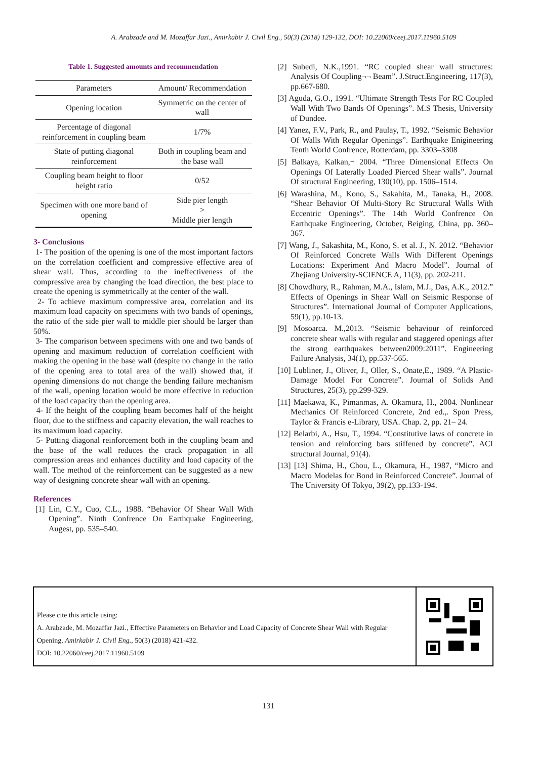A. Arabzade and M. Mozaffar Jazi., Amirkabir J. Civil Eng., 50(3) (2018) 129-132, DOI: 10.22060/ceej.2017.11960.5109
Table 1. Suggested amounts and recommendation
| Parameters | Amount/ Recommendation |
| --- | --- |
| Opening location | Symmetric on the center of wall |
| Percentage of diagonal reinforcement in coupling beam | 1/7% |
| State of putting diagonal reinforcement | Both in coupling beam and the base wall |
| Coupling beam height to floor height ratio | 0/52 |
| Specimen with one more band of opening | Side pier length > Middle pier length |
3- Conclusions
1- The position of the opening is one of the most important factors on the correlation coefficient and compressive effective area of shear wall. Thus, according to the ineffectiveness of the compressive area by changing the load direction, the best place to create the opening is symmetrically at the center of the wall.
2- To achieve maximum compressive area, correlation and its maximum load capacity on specimens with two bands of openings, the ratio of the side pier wall to middle pier should be larger than 50%.
3- The comparison between specimens with one and two bands of opening and maximum reduction of correlation coefficient with making the opening in the base wall (despite no change in the ratio of the opening area to total area of the wall) showed that, if opening dimensions do not change the bending failure mechanism of the wall, opening location would be more effective in reduction of the load capacity than the opening area.
4- If the height of the coupling beam becomes half of the height floor, due to the stiffness and capacity elevation, the wall reaches to its maximum load capacity.
5- Putting diagonal reinforcement both in the coupling beam and the base of the wall reduces the crack propagation in all compression areas and enhances ductility and load capacity of the wall. The method of the reinforcement can be suggested as a new way of designing concrete shear wall with an opening.
References
[1] Lin, C.Y., Cuo, C.L., 1988. “Behavior Of Shear Wall With Opening”. Ninth Confrence On Earthquake Engineering, Augest, pp. 535–540.
[2] Subedi, N.K.,1991. “RC coupled shear wall structures: Analysis Of Coupling¬¬ Beam”. J.Struct.Engineering, 117(3), pp.667-680.
[3] Aguda, G.O., 1991. “Ultimate Strength Tests For RC Coupled Wall With Two Bands Of Openings”. M.S Thesis, University of Dundee.
[4] Yanez, F.V., Park, R., and Paulay, T., 1992. “Seismic Behavior Of Walls With Regular Openings”. Earthquake Enigineering Tenth World Confrence, Rotterdam, pp. 3303–3308
[5] Balkaya, Kalkan,¬ 2004. “Three Dimensional Effects On Openings Of Laterally Loaded Pierced Shear walls”. Journal Of structural Engineering, 130(10), pp. 1506–1514.
[6] Warashina, M., Kono, S., Sakahita, M., Tanaka, H., 2008. “Shear Behavior Of Multi-Story Rc Structural Walls With Eccentric Openings”. The 14th World Confrence On Earthquake Engineering, October, Beiging, China, pp. 360–367.
[7] Wang, J., Sakashita, M., Kono, S. et al. J., N. 2012. “Behavior Of Reinforced Concrete Walls With Different Openings Locations: Experiment And Macro Model”. Journal of Zhejiang University-SCIENCE A, 11(3), pp. 202-211.
[8] Chowdhury, R., Rahman, M.A., Islam, M.J., Das, A.K., 2012.” Effects of Openings in Shear Wall on Seismic Response of Structures”. International Journal of Computer Applications, 59(1), pp.10-13.
[9] Mosoarca. M.,2013. “Seismic behaviour of reinforced concrete shear walls with regular and staggered openings after the strong earthquakes between2009:2011”. Engineering Failure Analysis, 34(1), pp.537-565.
[10] Lubliner, J., Oliver, J., Oller, S., Onate,E., 1989. “A Plastic-Damage Model For Concrete”. Journal of Solids And Structures, 25(3), pp.299-329.
[11] Maekawa, K., Pimanmas, A. Okamura, H., 2004. Nonlinear Mechanics Of Reinforced Concrete, 2nd ed.,. Spon Press, Taylor & Francis e-Library, USA. Chap. 2, pp. 21– 24.
[12] Belarbi, A., Hsu, T., 1994. “Constitutive laws of concrete in tension and reinforcing bars stiffened by concrete”. ACI structural Journal, 91(4).
[13] [13] Shima, H., Chou, L., Okamura, H., 1987, “Micro and Macro Modelas for Bond in Reinforced Concrete”. Journal of The University Of Tokyo, 39(2), pp.133-194.
Please cite this article using:
A. Arabzade, M. Mozaffar Jazi., Effective Parameters on Behavior and Load Capacity of Concrete Shear Wall with Regular Opening, Amirkabir J. Civil Eng., 50(3) (2018) 421-432.
DOI: 10.22060/ceej.2017.11960.5109
131